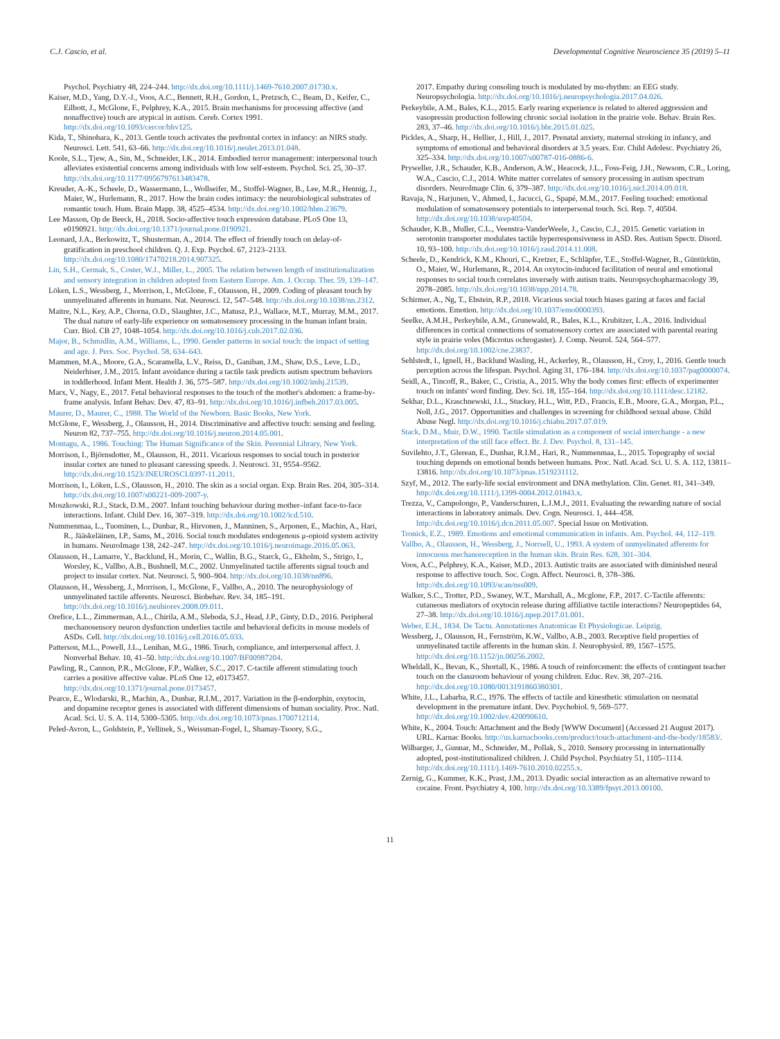C.J. Cascio, et al. Developmental Cognitive Neuroscience 35 (2019) 5–11
Psychol. Psychiatry 48, 224–244. http://dx.doi.org/10.1111/j.1469-7610.2007.01730.x.
Kaiser, M.D., Yang, D.Y.-J., Voos, A.C., Bennett, R.H., Gordon, I., Pretzsch, C., Beam, D., Keifer, C., Eilbott, J., McGlone, F., Pelphrey, K.A., 2015. Brain mechanisms for processing affective (and nonaffective) touch are atypical in autism. Cereb. Cortex 1991. http://dx.doi.org/10.1093/cercor/bhv125.
Kida, T., Shinohara, K., 2013. Gentle touch activates the prefrontal cortex in infancy: an NIRS study. Neurosci. Lett. 541, 63–66. http://dx.doi.org/10.1016/j.neulet.2013.01.048.
Koole, S.L., Tjew, A., Sin, M., Schneider, I.K., 2014. Embodied terror management: interpersonal touch alleviates existential concerns among individuals with low self-esteem. Psychol. Sci. 25, 30–37. http://dx.doi.org/10.1177/0956797613483478.
Kreuder, A.-K., Scheele, D., Wassermann, L., Wollseifer, M., Stoffel-Wagner, B., Lee, M.R., Hennig, J., Maier, W., Hurlemann, R., 2017. How the brain codes intimacy: the neurobiological substrates of romantic touch. Hum. Brain Mapp. 38, 4525–4534. http://dx.doi.org/10.1002/hbm.23679.
Lee Masson, Op de Beeck, H., 2018. Socio-affective touch expression database. PLoS One 13, e0190921. http://dx.doi.org/10.1371/journal.pone.0190921.
Leonard, J.A., Berkowitz, T., Shusterman, A., 2014. The effect of friendly touch on delay-of-gratification in preschool children. Q. J. Exp. Psychol. 67, 2123–2133. http://dx.doi.org/10.1080/17470218.2014.907325.
Lin, S.H., Cermak, S., Coster, W.J., Miller, L., 2005. The relation between length of institutionalization and sensory integration in children adopted from Eastern Europe. Am. J. Occup. Ther. 59, 139–147.
Löken, L.S., Wessberg, J., Morrison, I., McGlone, F., Olausson, H., 2009. Coding of pleasant touch by unmyelinated afferents in humans. Nat. Neurosci. 12, 547–548. http://dx.doi.org/10.1038/nn.2312.
Maitre, N.L., Key, A.P., Chorna, O.D., Slaughter, J.C., Matusz, P.J., Wallace, M.T., Murray, M.M., 2017. The dual nature of early-life experience on somatosensory processing in the human infant brain. Curr. Biol. CB 27, 1048–1054. http://dx.doi.org/10.1016/j.cub.2017.02.036.
Major, B., Schmidlin, A.M., Williams, L., 1990. Gender patterns in social touch: the impact of setting and age. J. Pers. Soc. Psychol. 58, 634–643.
Mammen, M.A., Moore, G.A., Scaramella, L.V., Reiss, D., Ganiban, J.M., Shaw, D.S., Leve, L.D., Neiderhiser, J.M., 2015. Infant avoidance during a tactile task predicts autism spectrum behaviors in toddlerhood. Infant Ment. Health J. 36, 575–587. http://dx.doi.org/10.1002/imhj.21539.
Marx, V., Nagy, E., 2017. Fetal behavioral responses to the touch of the mother's abdomen: a frame-by-frame analysis. Infant Behav. Dev. 47, 83–91. http://dx.doi.org/10.1016/j.infbeh.2017.03.005.
Maurer, D., Maurer, C., 1988. The World of the Newborn. Basic Books, New York.
McGlone, F., Wessberg, J., Olausson, H., 2014. Discriminative and affective touch: sensing and feeling. Neuron 82, 737–755. http://dx.doi.org/10.1016/j.neuron.2014.05.001.
Montagu, A., 1986. Touching: The Human Significance of the Skin. Perennial Library, New York.
Morrison, I., Björnsdotter, M., Olausson, H., 2011. Vicarious responses to social touch in posterior insular cortex are tuned to pleasant caressing speeds. J. Neurosci. 31, 9554–9562. http://dx.doi.org/10.1523/JNEUROSCI.0397-11.2011.
Morrison, I., Löken, L.S., Olausson, H., 2010. The skin as a social organ. Exp. Brain Res. 204, 305–314. http://dx.doi.org/10.1007/s00221-009-2007-y.
Moszkowski, R.J., Stack, D.M., 2007. Infant touching behaviour during mother–infant face-to-face interactions. Infant. Child Dev. 16, 307–319. http://dx.doi.org/10.1002/icd.510.
Nummenmaa, L., Tuominen, L., Dunbar, R., Hirvonen, J., Manninen, S., Arponen, E., Machin, A., Hari, R., Jääskeläinen, I.P., Sams, M., 2016. Social touch modulates endogenous μ-opioid system activity in humans. NeuroImage 138, 242–247. http://dx.doi.org/10.1016/j.neuroimage.2016.05.063.
Olausson, H., Lamarre, Y., Backlund, H., Morin, C., Wallin, B.G., Starck, G., Ekholm, S., Strigo, I., Worsley, K., Vallbo, A.B., Bushnell, M.C., 2002. Unmyelinated tactile afferents signal touch and project to insular cortex. Nat. Neurosci. 5, 900–904. http://dx.doi.org/10.1038/nn896.
Olausson, H., Wessberg, J., Morrison, I., McGlone, F., Vallbo, A., 2010. The neurophysiology of unmyelinated tactile afferents. Neurosci. Biobehav. Rev. 34, 185–191. http://dx.doi.org/10.1016/j.neubiorev.2008.09.011.
Orefice, L.L., Zimmerman, A.L., Chirila, A.M., Sleboda, S.J., Head, J.P., Ginty, D.D., 2016. Peripheral mechanosensory neuron dysfunction underlies tactile and behavioral deficits in mouse models of ASDs. Cell. http://dx.doi.org/10.1016/j.cell.2016.05.033.
Patterson, M.L., Powell, J.L., Lenihan, M.G., 1986. Touch, compliance, and interpersonal affect. J. Nonverbal Behav. 10, 41–50. http://dx.doi.org/10.1007/BF00987204.
Pawling, R., Cannon, P.R., McGlone, F.P., Walker, S.C., 2017. C-tactile afferent stimulating touch carries a positive affective value. PLoS One 12, e0173457. http://dx.doi.org/10.1371/journal.pone.0173457.
Pearce, E., Wlodarski, R., Machin, A., Dunbar, R.I.M., 2017. Variation in the β-endorphin, oxytocin, and dopamine receptor genes is associated with different dimensions of human sociality. Proc. Natl. Acad. Sci. U. S. A. 114, 5300–5305. http://dx.doi.org/10.1073/pnas.1700712114.
Peled-Avron, L., Goldstein, P., Yellinek, S., Weissman-Fogel, I., Shamay-Tsoory, S.G.,
2017. Empathy during consoling touch is modulated by mu-rhythm: an EEG study. Neuropsychologia. http://dx.doi.org/10.1016/j.neuropsychologia.2017.04.026.
Perkeybile, A.M., Bales, K.L., 2015. Early rearing experience is related to altered aggression and vasopressin production following chronic social isolation in the prairie vole. Behav. Brain Res. 283, 37–46. http://dx.doi.org/10.1016/j.bbr.2015.01.025.
Pickles, A., Sharp, H., Hellier, J., Hill, J., 2017. Prenatal anxiety, maternal stroking in infancy, and symptoms of emotional and behavioral disorders at 3.5 years. Eur. Child Adolesc. Psychiatry 26, 325–334. http://dx.doi.org/10.1007/s00787-016-0886-6.
Pryweller, J.R., Schauder, K.B., Anderson, A.W., Heacock, J.L., Foss-Feig, J.H., Newsom, C.R., Loring, W.A., Cascio, C.J., 2014. White matter correlates of sensory processing in autism spectrum disorders. NeuroImage Clin. 6, 379–387. http://dx.doi.org/10.1016/j.nicl.2014.09.018.
Ravaja, N., Harjunen, V., Ahmed, I., Jacucci, G., Spapé, M.M., 2017. Feeling touched: emotional modulation of somatosensory potentials to interpersonal touch. Sci. Rep. 7, 40504. http://dx.doi.org/10.1038/srep40504.
Schauder, K.B., Muller, C.L., Veenstra-VanderWeele, J., Cascio, C.J., 2015. Genetic variation in serotonin transporter modulates tactile hyperresponsiveness in ASD. Res. Autism Spectr. Disord. 10, 93–100. http://dx.doi.org/10.1016/j.rasd.2014.11.008.
Scheele, D., Kendrick, K.M., Khouri, C., Kretzer, E., Schläpfer, T.E., Stoffel-Wagner, B., Güntürkün, O., Maier, W., Hurlemann, R., 2014. An oxytocin-induced facilitation of neural and emotional responses to social touch correlates inversely with autism traits. Neuropsychopharmacology 39, 2078–2085. http://dx.doi.org/10.1038/npp.2014.78.
Schirmer, A., Ng, T., Ebstein, R.P., 2018. Vicarious social touch biases gazing at faces and facial emotions. Emotion. http://dx.doi.org/10.1037/emo0000393.
Seelke, A.M.H., Perkeybile, A.M., Grunewald, R., Bales, K.L., Krubitzer, L.A., 2016. Individual differences in cortical connections of somatosensory cortex are associated with parental rearing style in prairie voles (Microtus ochrogaster). J. Comp. Neurol. 524, 564–577. http://dx.doi.org/10.1002/cne.23837.
Sehlstedt, I., Ignell, H., Backlund Wasling, H., Ackerley, R., Olausson, H., Croy, I., 2016. Gentle touch perception across the lifespan. Psychol. Aging 31, 176–184. http://dx.doi.org/10.1037/pag0000074.
Seidl, A., Tincoff, R., Baker, C., Cristia, A., 2015. Why the body comes first: effects of experimenter touch on infants' word finding. Dev. Sci. 18, 155–164. http://dx.doi.org/10.1111/desc.12182.
Sekhar, D.L., Kraschnewski, J.L., Stuckey, H.L., Witt, P.D., Francis, E.B., Moore, G.A., Morgan, P.L., Noll, J.G., 2017. Opportunities and challenges in screening for childhood sexual abuse. Child Abuse Negl. http://dx.doi.org/10.1016/j.chiabu.2017.07.019.
Stack, D.M., Muir, D.W., 1990. Tactile stimulation as a component of social interchange - a new interpretation of the still face effect. Br. J. Dev. Psychol. 8, 131–145.
Suvilehto, J.T., Glerean, E., Dunbar, R.I.M., Hari, R., Nummenmaa, L., 2015. Topography of social touching depends on emotional bonds between humans. Proc. Natl. Acad. Sci. U. S. A. 112, 13811–13816. http://dx.doi.org/10.1073/pnas.1519231112.
Szyf, M., 2012. The early-life social environment and DNA methylation. Clin. Genet. 81, 341–349. http://dx.doi.org/10.1111/j.1399-0004.2012.01843.x.
Trezza, V., Campolongo, P., Vanderschuren, L.J.M.J., 2011. Evaluating the rewarding nature of social interactions in laboratory animals. Dev. Cogn. Neurosci. 1, 444–458. http://dx.doi.org/10.1016/j.dcn.2011.05.007. Special Issue on Motivation.
Tronick, E.Z., 1989. Emotions and emotional communication in infants. Am. Psychol. 44, 112–119.
Vallbo, A., Olausson, H., Wessberg, J., Norrsell, U., 1993. A system of unmyelinated afferents for innocuous mechanoreception in the human skin. Brain Res. 628, 301–304.
Voos, A.C., Pelphrey, K.A., Kaiser, M.D., 2013. Autistic traits are associated with diminished neural response to affective touch. Soc. Cogn. Affect. Neurosci. 8, 378–386. http://dx.doi.org/10.1093/scan/nss009.
Walker, S.C., Trotter, P.D., Swaney, W.T., Marshall, A., Mcglone, F.P., 2017. C-Tactile afferents: cutaneous mediators of oxytocin release during affiliative tactile interactions? Neuropeptides 64, 27–38. http://dx.doi.org/10.1016/j.npep.2017.01.001.
Weber, E.H., 1834. De Tactu. Annotationes Anatomicae Et Physiologicae. Leipzig.
Wessberg, J., Olausson, H., Fernström, K.W., Vallbo, A.B., 2003. Receptive field properties of unmyelinated tactile afferents in the human skin. J. Neurophysiol. 89, 1567–1575. http://dx.doi.org/10.1152/jn.00256.2002.
Wheldall, K., Bevan, K., Shortall, K., 1986. A touch of reinforcement: the effects of contingent teacher touch on the classroom behaviour of young children. Educ. Rev. 38, 207–216. http://dx.doi.org/10.1080/0013191860380301.
White, J.L., Labarba, R.C., 1976. The effects of tactile and kinesthetic stimulation on neonatal development in the premature infant. Dev. Psychobiol. 9, 569–577. http://dx.doi.org/10.1002/dev.420090610.
White, K., 2004. Touch: Attachment and the Body [WWW Document] (Accessed 21 August 2017). URL. Karnac Books. http://us.karnacbooks.com/product/touch-attachment-and-the-body/18583/.
Wilbarger, J., Gunnar, M., Schneider, M., Pollak, S., 2010. Sensory processing in internationally adopted, post-institutionalized children. J. Child Psychol. Psychiatry 51, 1105–1114. http://dx.doi.org/10.1111/j.1469-7610.2010.02255.x.
Zernig, G., Kummer, K.K., Prast, J.M., 2013. Dyadic social interaction as an alternative reward to cocaine. Front. Psychiatry 4, 100. http://dx.doi.org/10.3389/fpsyt.2013.00100.
11